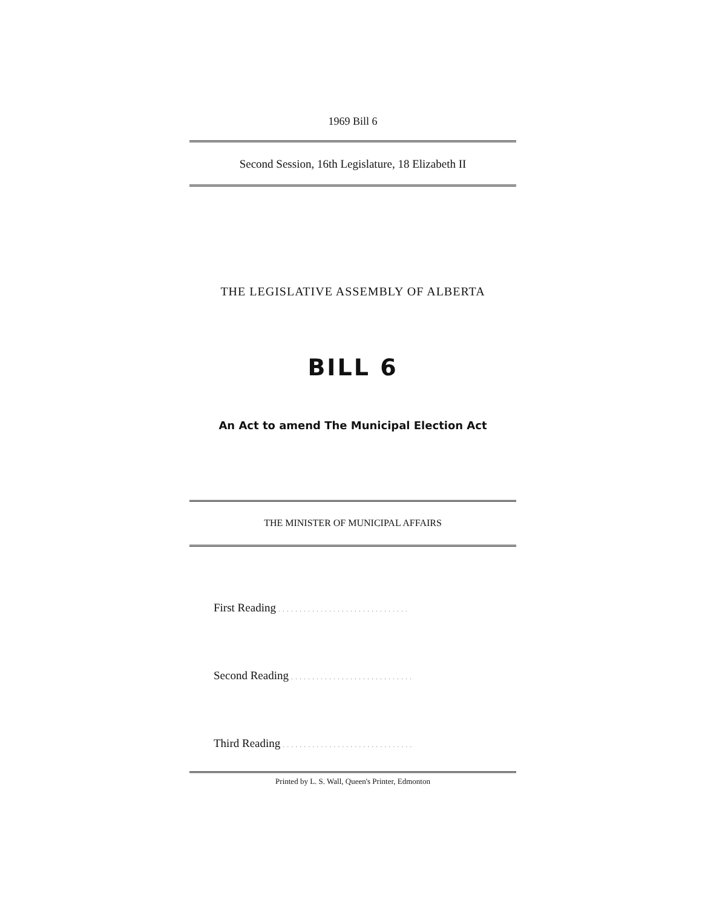1969 Bill 6
Second Session, 16th Legislature, 18 Elizabeth II
THE LEGISLATIVE ASSEMBLY OF ALBERTA
BILL 6
An Act to amend The Municipal Election Act
THE MINISTER OF MUNICIPAL AFFAIRS
First Reading ...............................
Second Reading .............................
Third Reading ...............................
Printed by L. S. Wall, Queen's Printer, Edmonton